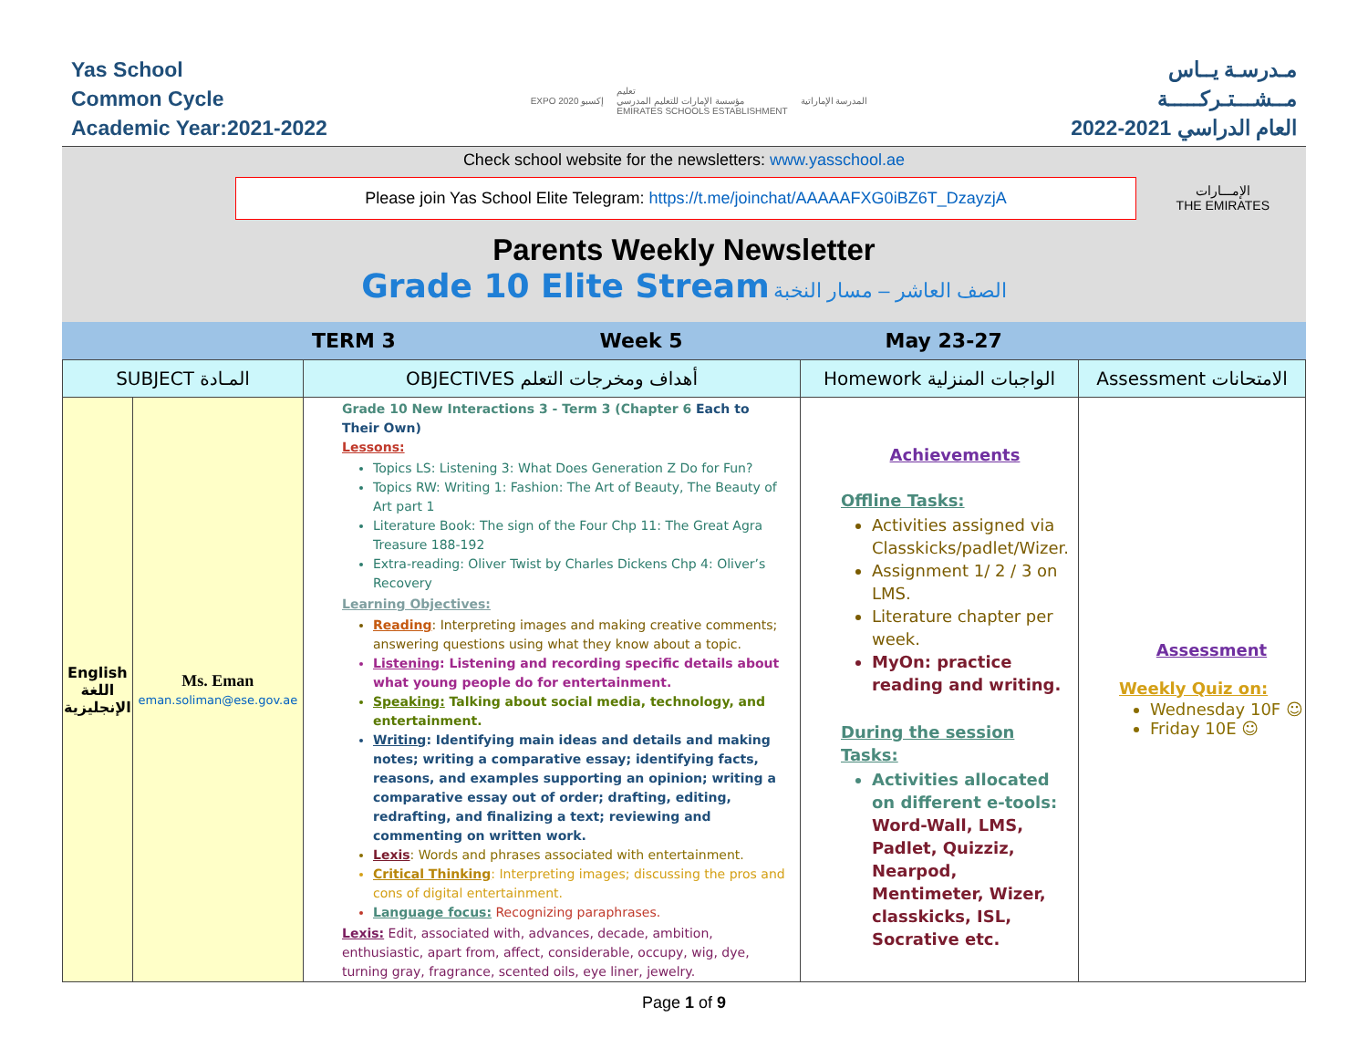Yas School
Common Cycle
Academic Year:2021-2022
EXPO 2020 إكسبو تعليم
مؤسسة الإمارات للتعليم المدرسي
EMIRATES SCHOOLS ESTABLISHMENT المدرسة الإماراتية
مـدرسـة يــاس
مــشـــتـركـــــة
العام الدراسي 2021-2022
Check school website for the newsletters: www.yasschool.ae
Please join Yas School Elite Telegram: https://t.me/joinchat/AAAAAFXG0iBZ6T_DzayzjA
الإمـــارات
THE EMIRATES
Parents Weekly Newsletter
Grade 10 Elite Stream الصف العاشر – مسار النخبة
| | TERM 3 | Week 5 | May 23-27 | |
| SUBJECT المـادة | | OBJECTIVES أهداف ومخرجات التعلم | Homework الواجبات المنزلية | Assessment الامتحانات |
| --- | --- | --- | --- | --- |
| English اللغة الإنجليزية | Ms. Eman eman.soliman@ese.gov.ae | Grade 10 New Interactions 3 - Term 3 (Chapter 6 Each to Their Own) Lessons: Topics LS: Listening 3: What Does Generation Z Do for Fun? Topics RW: Writing 1: Fashion: The Art of Beauty, The Beauty of Art part 1 Literature Book: The sign of the Four Chp 11: The Great Agra Treasure 188-192 Extra-reading: Oliver Twist by Charles Dickens Chp 4: Oliver’s Recovery Learning Objectives: Reading : Interpreting images and making creative comments; answering questions using what they know about a topic. Listening : Listening and recording specific details about what young people do for entertainment. Speaking: Talking about social media, technology, and entertainment. Writing : Identifying main ideas and details and making notes; writing a comparative essay; identifying facts, reasons, and examples supporting an opinion; writing a comparative essay out of order; drafting, editing, redrafting, and finalizing a text; reviewing and commenting on written work. Lexis : Words and phrases associated with entertainment. Critical Thinking : Interpreting images; discussing the pros and cons of digital entertainment. Language focus: Recognizing paraphrases. Lexis: Edit, associated with, advances, decade, ambition, enthusiastic, apart from, affect, considerable, occupy, wig, dye, turning gray, fragrance, scented oils, eye liner, jewelry. | Achievements Offline Tasks: Activities assigned via Classkicks/padlet/Wizer. Assignment 1/ 2 / 3 on LMS. Literature chapter per week. MyOn: practice reading and writing. During the session Tasks: Activities allocated on different e-tools: Word-Wall, LMS, Padlet, Quizziz, Nearpod, Mentimeter, Wizer, classkicks, ISL, Socrative etc. | Assessment Weekly Quiz on: Wednesday 10F ☺ Friday 10E ☺ |
Page 1 of 9